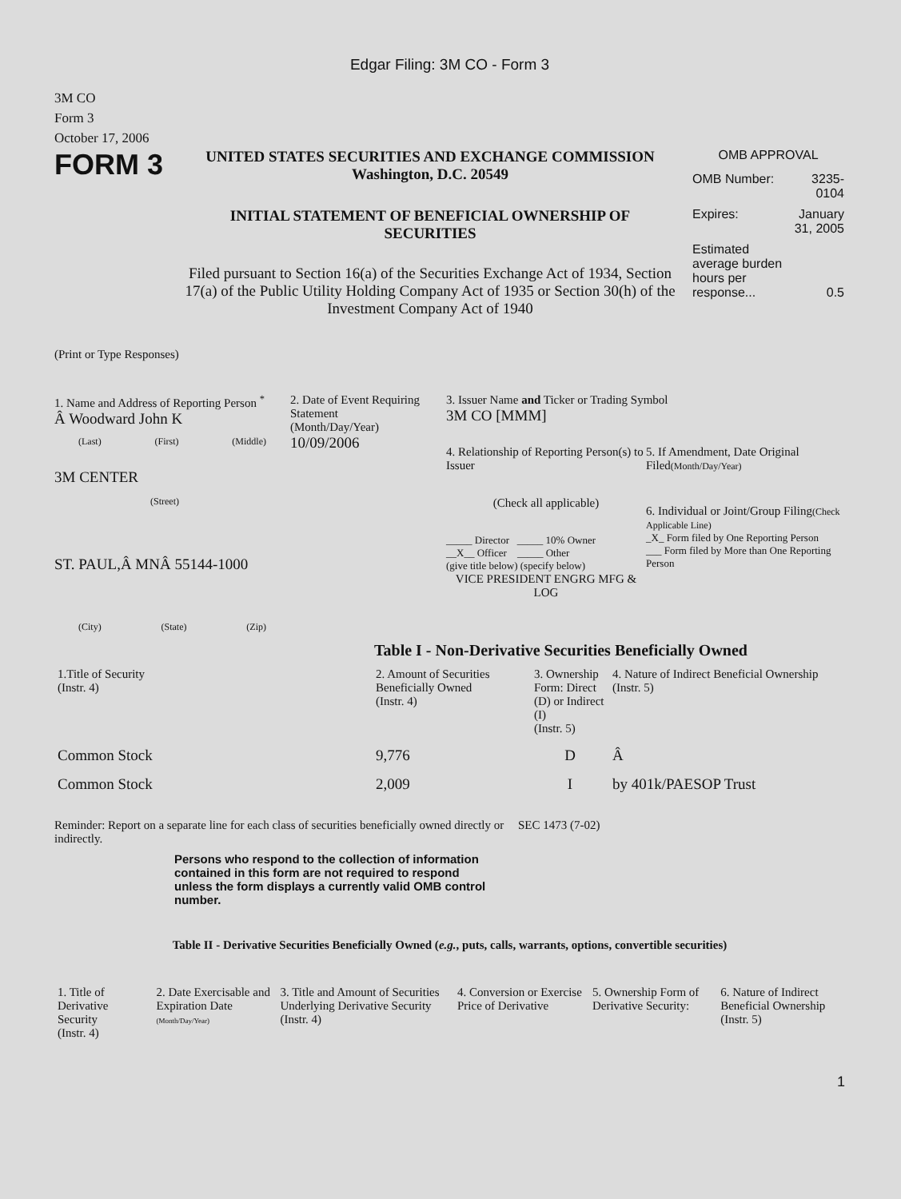Edgar Filing: 3M CO - Form 3
3M CO
Form 3
October 17, 2006
FORM 3
UNITED STATES SECURITIES AND EXCHANGE COMMISSION
Washington, D.C. 20549
INITIAL STATEMENT OF BENEFICIAL OWNERSHIP OF SECURITIES
Filed pursuant to Section 16(a) of the Securities Exchange Act of 1934, Section 17(a) of the Public Utility Holding Company Act of 1935 or Section 30(h) of the Investment Company Act of 1940
OMB APPROVAL
| OMB Number: | 3235-0104 |
| Expires: | January 31, 2005 |
| Estimated average burden hours per response... | 0.5 |
(Print or Type Responses)
1. Name and Address of Reporting Person <sup>*</sup>
Â Woodward John K
(Last) (First) (Middle)
3M CENTER
(Street)
ST. PAUL,Â MNÂ 55144-1000
(City) (State) (Zip)
2. Date of Event Requiring Statement
(Month/Day/Year)
10/09/2006
3. Issuer Name and Ticker or Trading Symbol
3M CO [MMM]
4. Relationship of Reporting Person(s) to Issuer
(Check all applicable)
_____ Director _____ 10% Owner
__X__ Officer _____ Other
(give title below) (specify below)
VICE PRESIDENT ENGRG MFG & LOG
5. If Amendment, Date Original Filed(Month/Day/Year)
6. Individual or Joint/Group Filing(Check Applicable Line)
_X_ Form filed by One Reporting Person
___ Form filed by More than One Reporting Person
Table I - Non-Derivative Securities Beneficially Owned
| 1.Title of Security (Instr. 4) | 2. Amount of Securities Beneficially Owned (Instr. 4) | 3. Ownership Form: Direct (D) or Indirect (I) (Instr. 5) | 4. Nature of Indirect Beneficial Ownership (Instr. 5) |
| --- | --- | --- | --- |
| Common Stock | 9,776 | D | Â |
| Common Stock | 2,009 | I | by 401k/PAESOP Trust |
Reminder: Report on a separate line for each class of securities beneficially owned directly or indirectly.
SEC 1473 (7-02)
Persons who respond to the collection of information contained in this form are not required to respond unless the form displays a currently valid OMB control number.
Table II - Derivative Securities Beneficially Owned (e.g., puts, calls, warrants, options, convertible securities)
| 1. Title of Derivative Security (Instr. 4) | 2. Date Exercisable and Expiration Date (Month/Day/Year) | 3. Title and Amount of Securities Underlying Derivative Security (Instr. 4) | 4. Conversion or Exercise Price of Derivative | 5. Ownership Form of Derivative Security: | 6. Nature of Indirect Beneficial Ownership (Instr. 5) |
| --- | --- | --- | --- | --- | --- |
1